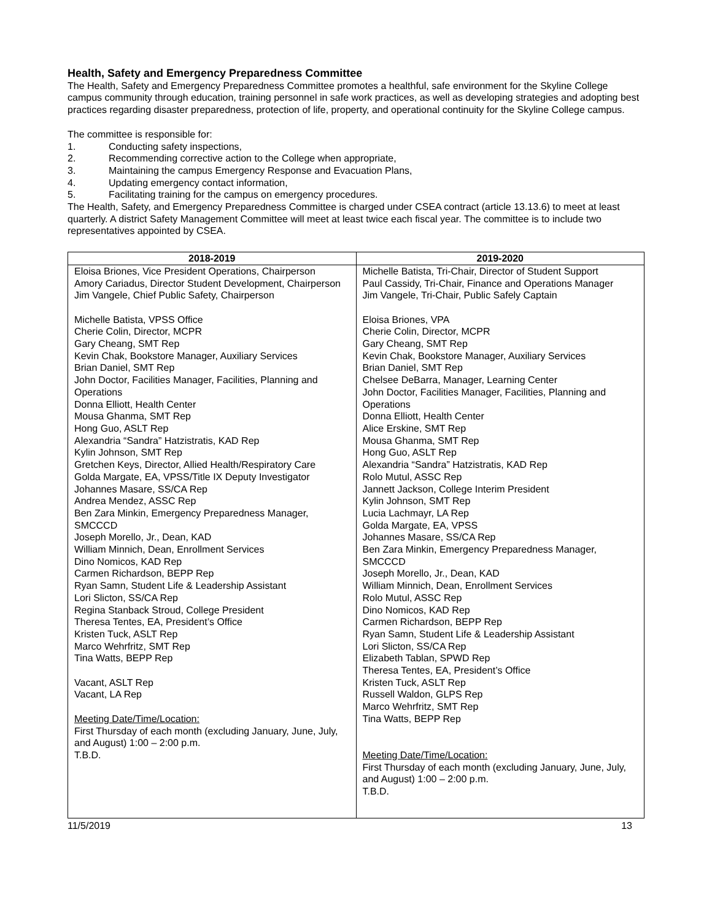Health, Safety and Emergency Preparedness Committee
The Health, Safety and Emergency Preparedness Committee promotes a healthful, safe environment for the Skyline College campus community through education, training personnel in safe work practices, as well as developing strategies and adopting best practices regarding disaster preparedness, protection of life, property, and operational continuity for the Skyline College campus.
The committee is responsible for:
1. Conducting safety inspections,
2. Recommending corrective action to the College when appropriate,
3. Maintaining the campus Emergency Response and Evacuation Plans,
4. Updating emergency contact information,
5. Facilitating training for the campus on emergency procedures.
The Health, Safety, and Emergency Preparedness Committee is charged under CSEA contract (article 13.13.6) to meet at least quarterly. A district Safety Management Committee will meet at least twice each fiscal year. The committee is to include two representatives appointed by CSEA.
| 2018-2019 | 2019-2020 |
| --- | --- |
| Eloisa Briones, Vice President Operations, Chairperson Amory Cariadus, Director Student Development, Chairperson Jim Vangele, Chief Public Safety, Chairperson Michelle Batista, VPSS Office Cherie Colin, Director, MCPR Gary Cheang, SMT Rep Kevin Chak, Bookstore Manager, Auxiliary Services Brian Daniel, SMT Rep John Doctor, Facilities Manager, Facilities, Planning and Operations Donna Elliott, Health Center Mousa Ghanma, SMT Rep Hong Guo, ASLT Rep Alexandria “Sandra” Hatzistratis, KAD Rep Kylin Johnson, SMT Rep Gretchen Keys, Director, Allied Health/Respiratory Care Golda Margate, EA, VPSS/Title IX Deputy Investigator Johannes Masare, SS/CA Rep Andrea Mendez, ASSC Rep Ben Zara Minkin, Emergency Preparedness Manager, SMCCCD Joseph Morello, Jr., Dean, KAD William Minnich, Dean, Enrollment Services Dino Nomicos, KAD Rep Carmen Richardson, BEPP Rep Ryan Samn, Student Life & Leadership Assistant Lori Slicton, SS/CA Rep Regina Stanback Stroud, College President Theresa Tentes, EA, President’s Office Kristen Tuck, ASLT Rep Marco Wehrfritz, SMT Rep Tina Watts, BEPP Rep Vacant, ASLT Rep Vacant, LA Rep Meeting Date/Time/Location: First Thursday of each month (excluding January, June, July, and August) 1:00 – 2:00 p.m. T.B.D. | Michelle Batista, Tri-Chair, Director of Student Support Paul Cassidy, Tri-Chair, Finance and Operations Manager Jim Vangele, Tri-Chair, Public Safely Captain Eloisa Briones, VPA Cherie Colin, Director, MCPR Gary Cheang, SMT Rep Kevin Chak, Bookstore Manager, Auxiliary Services Brian Daniel, SMT Rep Chelsee DeBarra, Manager, Learning Center John Doctor, Facilities Manager, Facilities, Planning and Operations Donna Elliott, Health Center Alice Erskine, SMT Rep Mousa Ghanma, SMT Rep Hong Guo, ASLT Rep Alexandria “Sandra” Hatzistratis, KAD Rep Rolo Mutul, ASSC Rep Jannett Jackson, College Interim President Kylin Johnson, SMT Rep Lucia Lachmayr, LA Rep Golda Margate, EA, VPSS Johannes Masare, SS/CA Rep Ben Zara Minkin, Emergency Preparedness Manager, SMCCCD Joseph Morello, Jr., Dean, KAD William Minnich, Dean, Enrollment Services Rolo Mutul, ASSC Rep Dino Nomicos, KAD Rep Carmen Richardson, BEPP Rep Ryan Samn, Student Life & Leadership Assistant Lori Slicton, SS/CA Rep Elizabeth Tablan, SPWD Rep Theresa Tentes, EA, President’s Office Kristen Tuck, ASLT Rep Russell Waldon, GLPS Rep Marco Wehrfritz, SMT Rep Tina Watts, BEPP Rep Meeting Date/Time/Location: First Thursday of each month (excluding January, June, July, and August) 1:00 – 2:00 p.m. T.B.D. |
11/5/2019 13